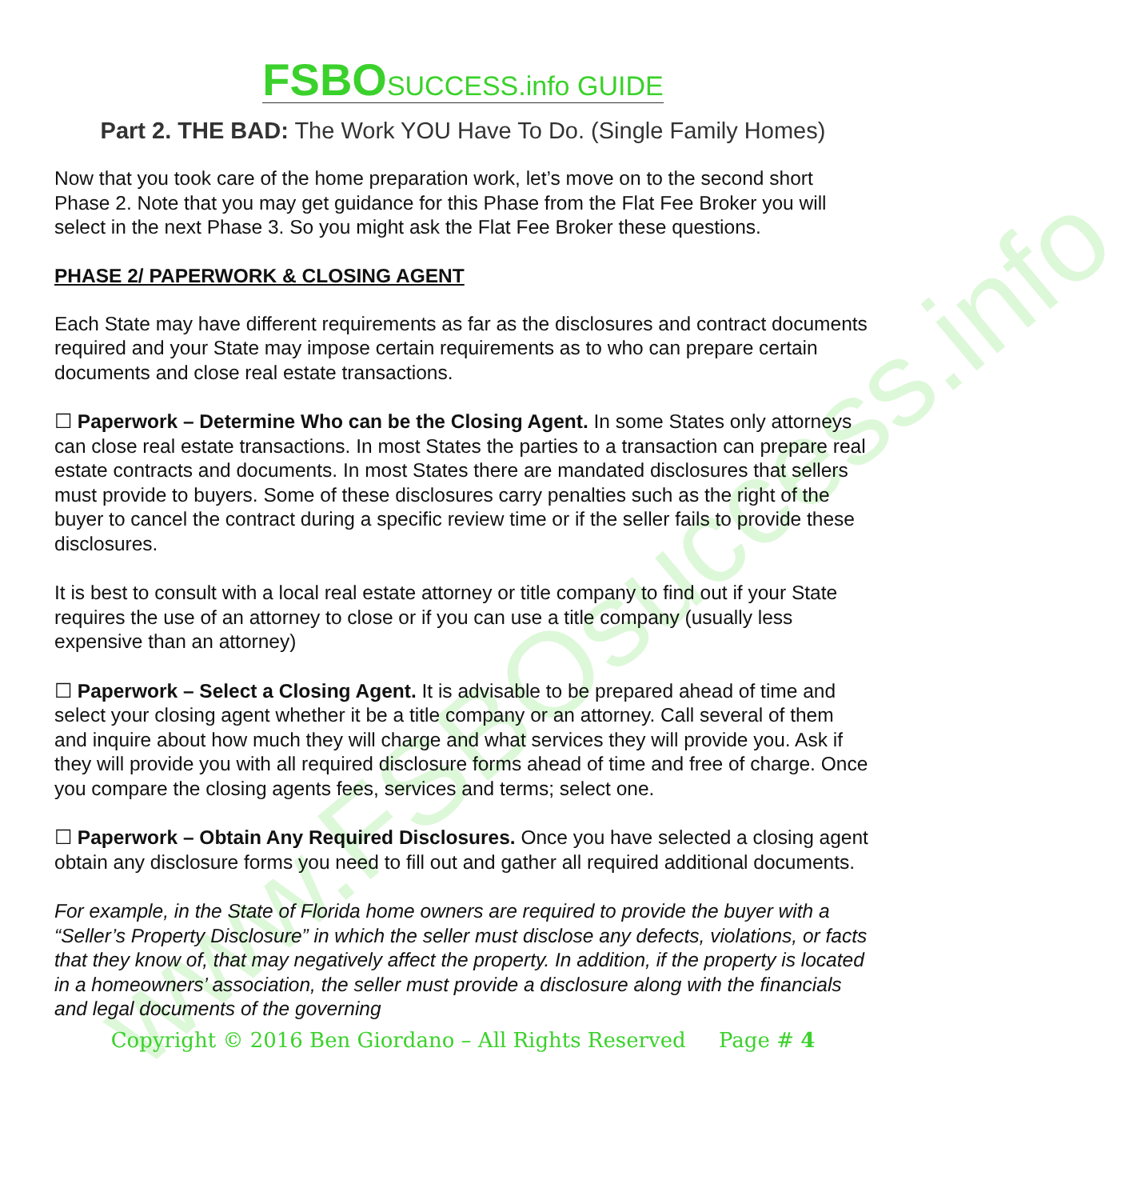www.FSBOsuccess.info
FSBO SUCCESS.info GUIDE
Part 2. THE BAD: The Work YOU Have To Do. (Single Family Homes)
Now that you took care of the home preparation work, let’s move on to the second short Phase 2. Note that you may get guidance for this Phase from the Flat Fee Broker you will select in the next Phase 3. So you might ask the Flat Fee Broker these questions.
PHASE 2/ PAPERWORK & CLOSING AGENT
Each State may have different requirements as far as the disclosures and contract documents required and your State may impose certain requirements as to who can prepare certain documents and close real estate transactions.
☐ Paperwork – Determine Who can be the Closing Agent. In some States only attorneys can close real estate transactions. In most States the parties to a transaction can prepare real estate contracts and documents. In most States there are mandated disclosures that sellers must provide to buyers. Some of these disclosures carry penalties such as the right of the buyer to cancel the contract during a specific review time or if the seller fails to provide these disclosures.
It is best to consult with a local real estate attorney or title company to find out if your State requires the use of an attorney to close or if you can use a title company (usually less expensive than an attorney)
☐ Paperwork – Select a Closing Agent. It is advisable to be prepared ahead of time and select your closing agent whether it be a title company or an attorney. Call several of them and inquire about how much they will charge and what services they will provide you. Ask if they will provide you with all required disclosure forms ahead of time and free of charge. Once you compare the closing agents fees, services and terms; select one.
☐ Paperwork – Obtain Any Required Disclosures. Once you have selected a closing agent obtain any disclosure forms you need to fill out and gather all required additional documents.
For example, in the State of Florida home owners are required to provide the buyer with a “Seller’s Property Disclosure” in which the seller must disclose any defects, violations, or facts that they know of, that may negatively affect the property. In addition, if the property is located in a homeowners’ association, the seller must provide a disclosure along with the financials and legal documents of the governing
Copyright © 2016 Ben Giordano – All Rights Reserved Page # 4